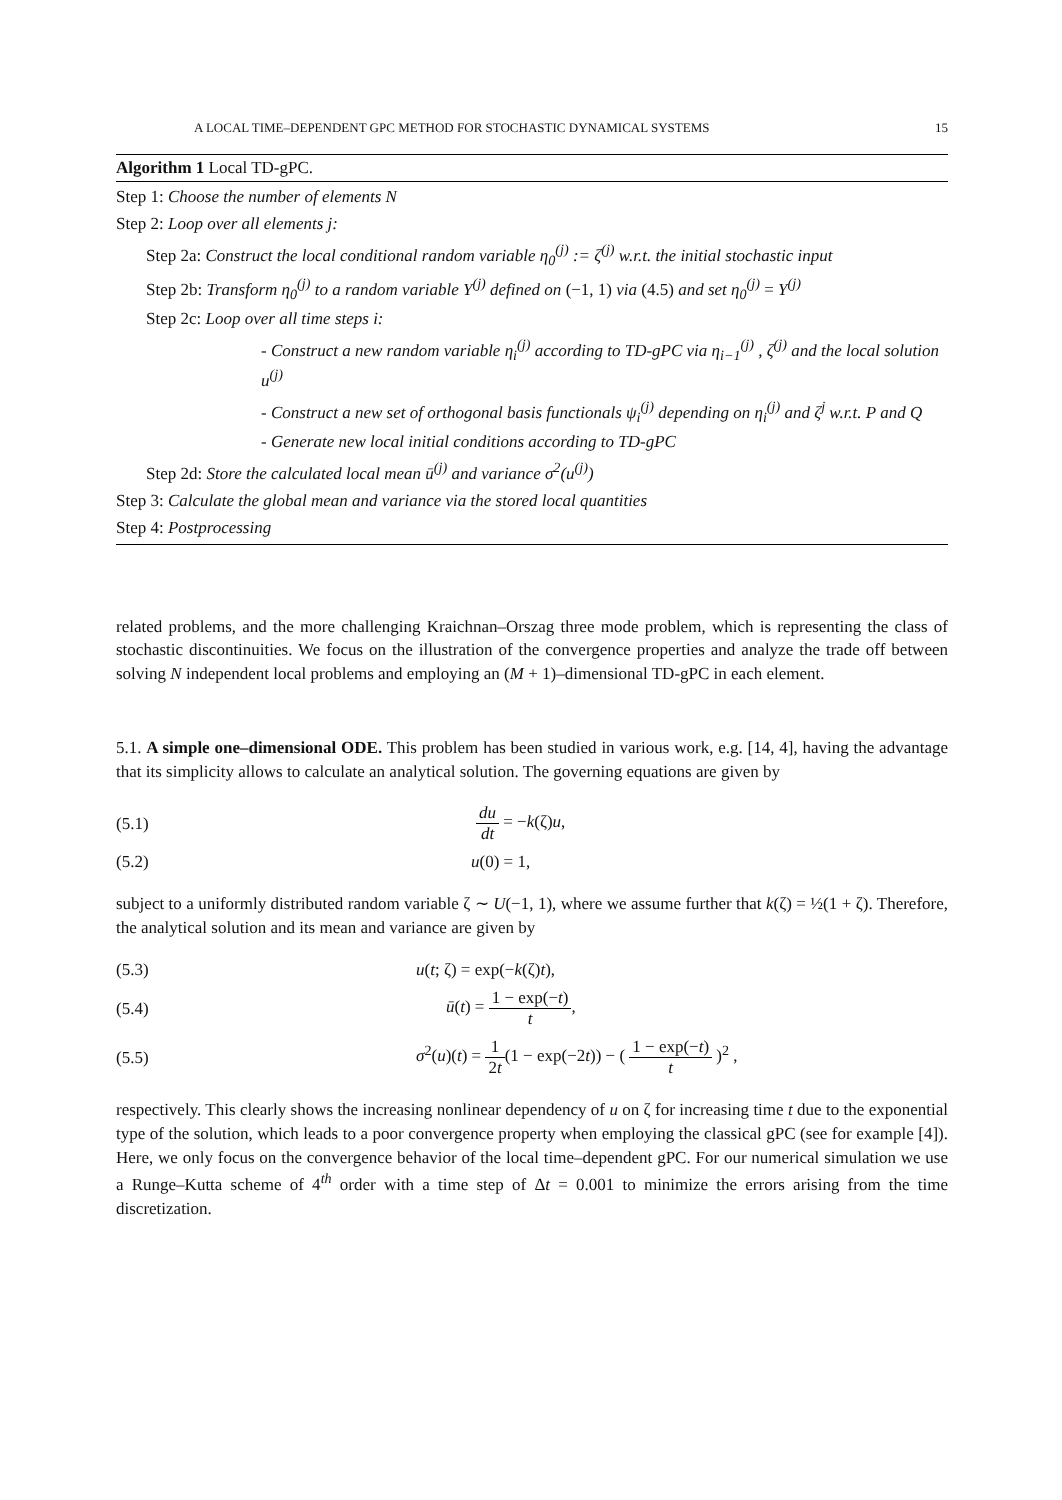A LOCAL TIME–DEPENDENT GPC METHOD FOR STOCHASTIC DYNAMICAL SYSTEMS 15
Algorithm 1 Local TD-gPC.
Step 1: Choose the number of elements N
Step 2: Loop over all elements j:
Step 2a: Construct the local conditional random variable η<sub>0</sub><sup>(j)</sup> := ζ<sup>(j)</sup> w.r.t. the initial stochastic input
Step 2b: Transform η<sub>0</sub><sup>(j)</sup> to a random variable Y<sup>(j)</sup> defined on (−1, 1) via (4.5) and set η<sub>0</sub><sup>(j)</sup> = Y<sup>(j)</sup>
Step 2c: Loop over all time steps i:
- Construct a new random variable η<sub>i</sub><sup>(j)</sup> according to TD-gPC via η<sub>i−1</sub><sup>(j)</sup> , ζ<sup>(j)</sup> and the local solution u<sup>(j)</sup>
- Construct a new set of orthogonal basis functionals ψ<sub>i</sub><sup>(j)</sup> depending on η<sub>i</sub><sup>(j)</sup> and ζ<sup>j</sup> w.r.t. P and Q
- Generate new local initial conditions according to TD-gPC
Step 2d: Store the calculated local mean ū<sup>(j)</sup> and variance σ<sup>2</sup>(u<sup>(j)</sup>)
Step 3: Calculate the global mean and variance via the stored local quantities
Step 4: Postprocessing
related problems, and the more challenging Kraichnan–Orszag three mode problem, which is representing the class of stochastic discontinuities. We focus on the illustration of the convergence properties and analyze the trade off between solving N independent local problems and employing an (M + 1)–dimensional TD-gPC in each element.
5.1. A simple one–dimensional ODE. This problem has been studied in various work, e.g. [14, 4], having the advantage that its simplicity allows to calculate an analytical solution. The governing equations are given by
(5.1) du dt = −k(ζ)u,
(5.2) u(0) = 1,
subject to a uniformly distributed random variable ζ ∼ U(−1, 1), where we assume further that k(ζ) = ½(1 + ζ). Therefore, the analytical solution and its mean and variance are given by
(5.3) u(t; ζ) = exp(−k(ζ)t),
(5.4) ū(t) = 1 − exp(−t) t,
(5.5) σ<sup>2</sup>(u)(t) = 1 2t(1 − exp(−2t)) − ( 1 − exp(−t) t )<sup>2</sup> ,
respectively. This clearly shows the increasing nonlinear dependency of u on ζ for increasing time t due to the exponential type of the solution, which leads to a poor convergence property when employing the classical gPC (see for example [4]). Here, we only focus on the convergence behavior of the local time–dependent gPC. For our numerical simulation we use a Runge–Kutta scheme of 4<sup>th</sup> order with a time step of Δt = 0.001 to minimize the errors arising from the time discretization.